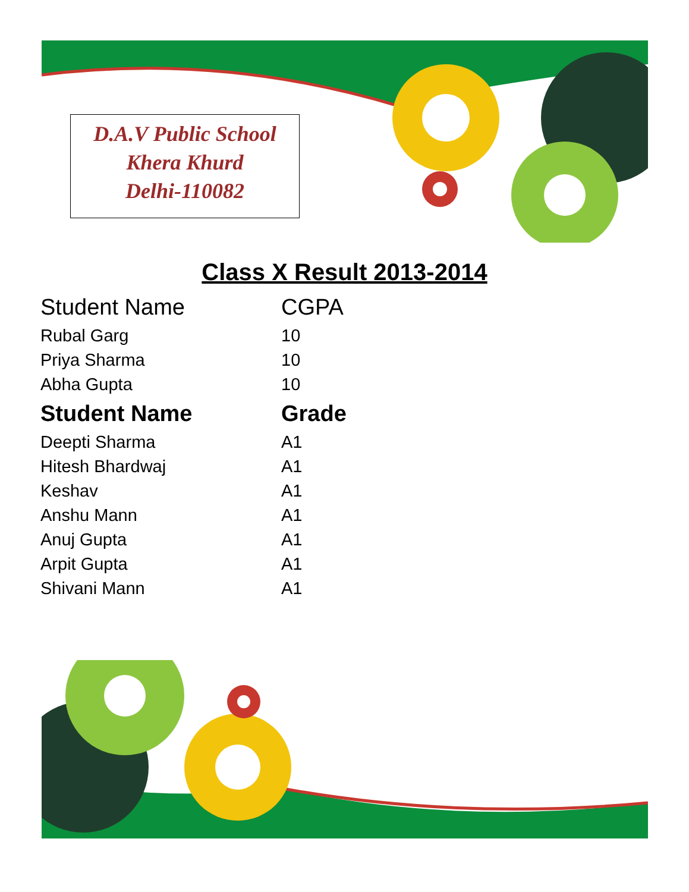D.A.V Public School
Khera Khurd
Delhi-110082
Class X Result 2013-2014
| Student Name | CGPA |
| --- | --- |
| Rubal Garg | 10 |
| Priya Sharma | 10 |
| Abha Gupta | 10 |
| Student Name | Grade |
| Deepti Sharma | A1 |
| Hitesh Bhardwaj | A1 |
| Keshav | A1 |
| Anshu Mann | A1 |
| Anuj Gupta | A1 |
| Arpit Gupta | A1 |
| Shivani Mann | A1 |